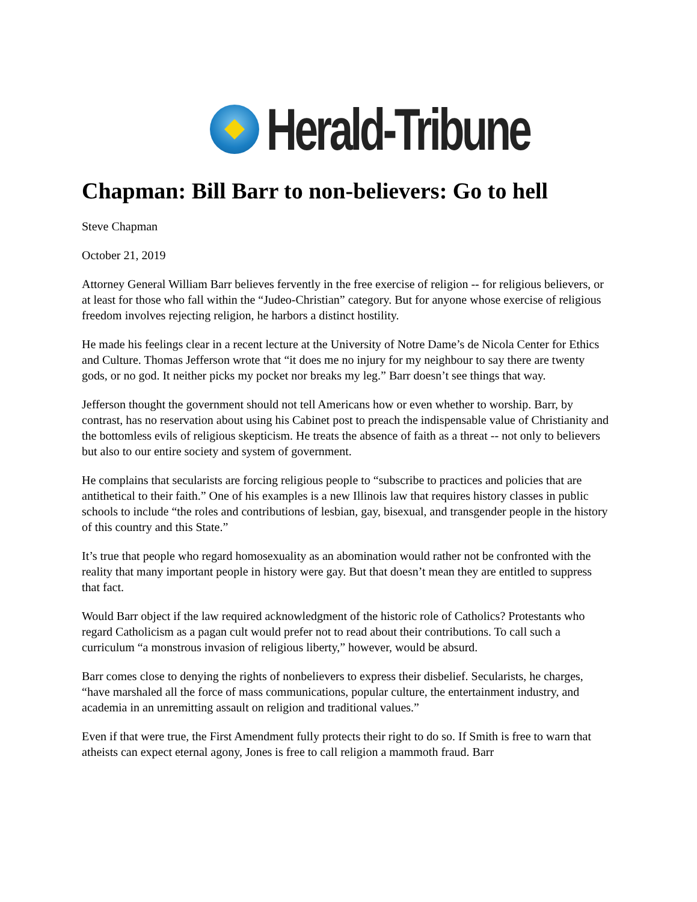Herald-Tribune
Chapman: Bill Barr to non-believers: Go to hell
Steve Chapman
October 21, 2019
Attorney General William Barr believes fervently in the free exercise of religion -- for religious believers, or at least for those who fall within the “Judeo-Christian” category. But for anyone whose exercise of religious freedom involves rejecting religion, he harbors a distinct hostility.
He made his feelings clear in a recent lecture at the University of Notre Dame’s de Nicola Center for Ethics and Culture. Thomas Jefferson wrote that “it does me no injury for my neighbour to say there are twenty gods, or no god. It neither picks my pocket nor breaks my leg.” Barr doesn’t see things that way.
Jefferson thought the government should not tell Americans how or even whether to worship. Barr, by contrast, has no reservation about using his Cabinet post to preach the indispensable value of Christianity and the bottomless evils of religious skepticism. He treats the absence of faith as a threat -- not only to believers but also to our entire society and system of government.
He complains that secularists are forcing religious people to “subscribe to practices and policies that are antithetical to their faith.” One of his examples is a new Illinois law that requires history classes in public schools to include “the roles and contributions of lesbian, gay, bisexual, and transgender people in the history of this country and this State.”
It’s true that people who regard homosexuality as an abomination would rather not be confronted with the reality that many important people in history were gay. But that doesn’t mean they are entitled to suppress that fact.
Would Barr object if the law required acknowledgment of the historic role of Catholics? Protestants who regard Catholicism as a pagan cult would prefer not to read about their contributions. To call such a curriculum “a monstrous invasion of religious liberty,” however, would be absurd.
Barr comes close to denying the rights of nonbelievers to express their disbelief. Secularists, he charges, “have marshaled all the force of mass communications, popular culture, the entertainment industry, and academia in an unremitting assault on religion and traditional values.”
Even if that were true, the First Amendment fully protects their right to do so. If Smith is free to warn that atheists can expect eternal agony, Jones is free to call religion a mammoth fraud. Barr